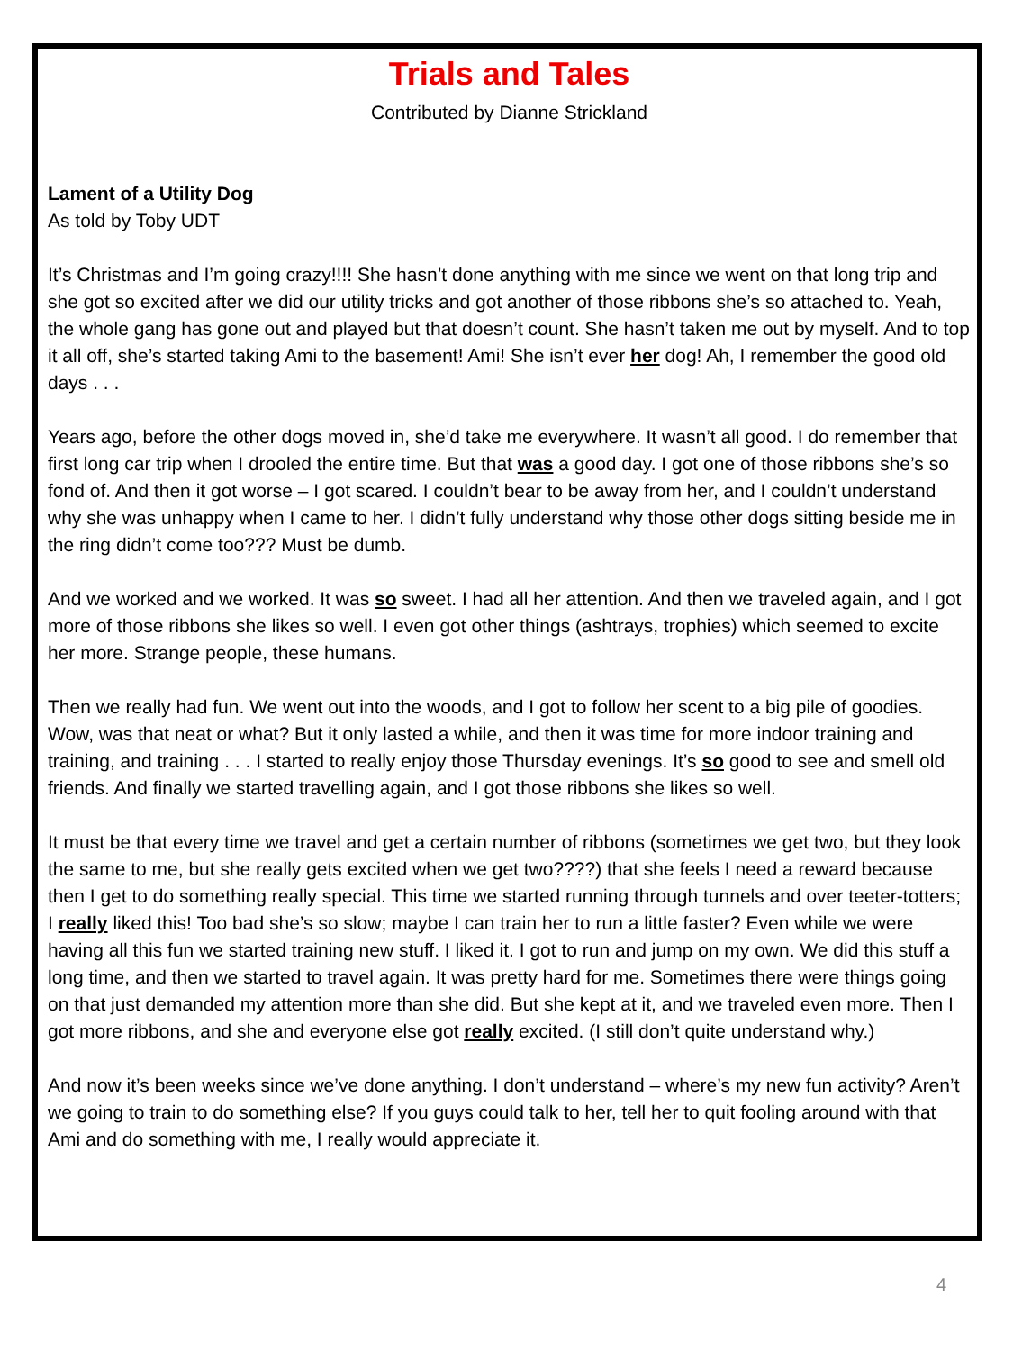Trials and Tales
Contributed by Dianne Strickland
Lament of a Utility Dog
As told by Toby UDT
It’s Christmas and I’m going crazy!!!! She hasn’t done anything with me since we went on that long trip and she got so excited after we did our utility tricks and got another of those ribbons she’s so attached to. Yeah, the whole gang has gone out and played but that doesn’t count. She hasn’t taken me out by myself. And to top it all off, she’s started taking Ami to the basement! Ami! She isn’t ever her dog! Ah, I remember the good old days . . .
Years ago, before the other dogs moved in, she’d take me everywhere. It wasn’t all good. I do remember that first long car trip when I drooled the entire time. But that was a good day. I got one of those ribbons she’s so fond of. And then it got worse – I got scared. I couldn’t bear to be away from her, and I couldn’t understand why she was unhappy when I came to her. I didn’t fully understand why those other dogs sitting beside me in the ring didn’t come too??? Must be dumb.
And we worked and we worked. It was so sweet. I had all her attention. And then we traveled again, and I got more of those ribbons she likes so well. I even got other things (ashtrays, trophies) which seemed to excite her more. Strange people, these humans.
Then we really had fun. We went out into the woods, and I got to follow her scent to a big pile of goodies. Wow, was that neat or what? But it only lasted a while, and then it was time for more indoor training and training, and training . . . I started to really enjoy those Thursday evenings. It’s so good to see and smell old friends. And finally we started travelling again, and I got those ribbons she likes so well.
It must be that every time we travel and get a certain number of ribbons (sometimes we get two, but they look the same to me, but she really gets excited when we get two????) that she feels I need a reward because then I get to do something really special. This time we started running through tunnels and over teeter-totters; I really liked this! Too bad she’s so slow; maybe I can train her to run a little faster? Even while we were having all this fun we started training new stuff. I liked it. I got to run and jump on my own. We did this stuff a long time, and then we started to travel again. It was pretty hard for me. Sometimes there were things going on that just demanded my attention more than she did. But she kept at it, and we traveled even more. Then I got more ribbons, and she and everyone else got really excited. (I still don’t quite understand why.)
And now it’s been weeks since we’ve done anything. I don’t understand – where’s my new fun activity? Aren’t we going to train to do something else? If you guys could talk to her, tell her to quit fooling around with that Ami and do something with me, I really would appreciate it.
4